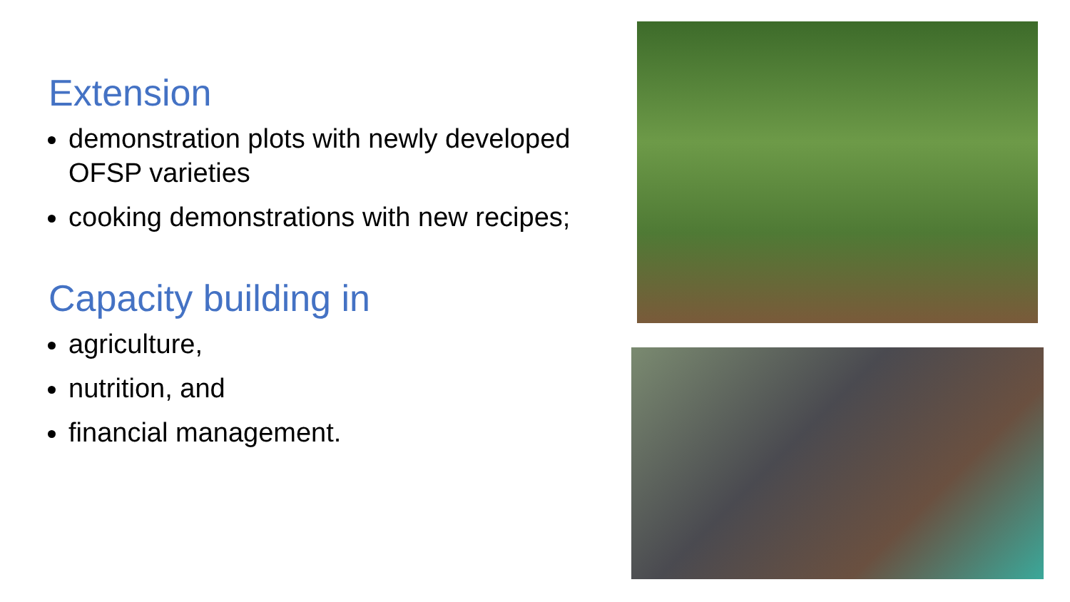Extension
demonstration plots with newly developed OFSP varieties
cooking demonstrations with new recipes;
Capacity building in
agriculture,
nutrition, and
financial management.